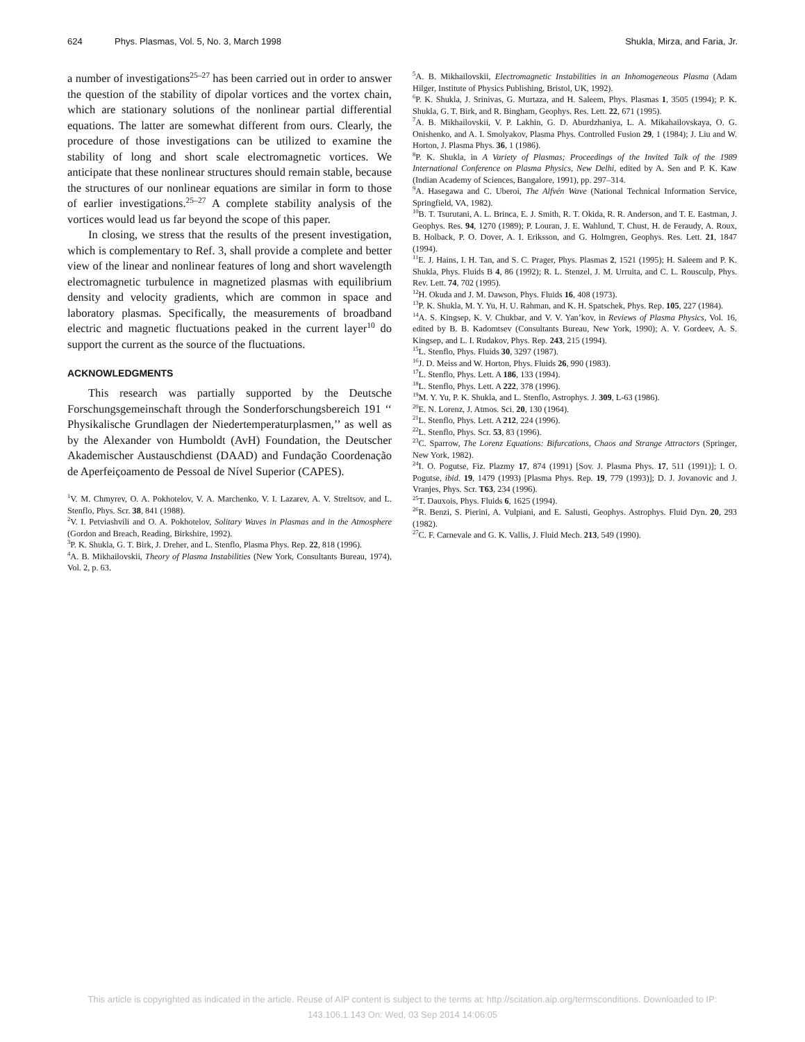624 Phys. Plasmas, Vol. 5, No. 3, March 1998 Shukla, Mirza, and Faria, Jr.
a number of investigations<sup>25–27</sup> has been carried out in order to answer the question of the stability of dipolar vortices and the vortex chain, which are stationary solutions of the nonlinear partial differential equations. The latter are somewhat different from ours. Clearly, the procedure of those investigations can be utilized to examine the stability of long and short scale electromagnetic vortices. We anticipate that these nonlinear structures should remain stable, because the structures of our nonlinear equations are similar in form to those of earlier investigations.<sup>25–27</sup> A complete stability analysis of the vortices would lead us far beyond the scope of this paper.
In closing, we stress that the results of the present investigation, which is complementary to Ref. 3, shall provide a complete and better view of the linear and nonlinear features of long and short wavelength electromagnetic turbulence in magnetized plasmas with equilibrium density and velocity gradients, which are common in space and laboratory plasmas. Specifically, the measurements of broadband electric and magnetic fluctuations peaked in the current layer<sup>10</sup> do support the current as the source of the fluctuations.
ACKNOWLEDGMENTS
This research was partially supported by the Deutsche Forschungsgemeinschaft through the Sonderforschungsbereich 191 ‘‘ Physikalische Grundlagen der Niedertemperaturplasmen,’’ as well as by the Alexander von Humboldt (AvH) Foundation, the Deutscher Akademischer Austauschdienst (DAAD) and Fundação Coordenação de Aperfeiçoamento de Pessoal de Nível Superior (CAPES).
<sup>1</sup> V. M. Chmyrev, O. A. Pokhotelov, V. A. Marchenko, V. I. Lazarev, A. V. Streltsov, and L. Stenflo, Phys. Scr. 38, 841 (1988).
<sup>2</sup> V. I. Petviashvili and O. A. Pokhotelov, Solitary Waves in Plasmas and in the Atmosphere (Gordon and Breach, Reading, Birkshire, 1992).
<sup>3</sup> P. K. Shukla, G. T. Birk, J. Dreher, and L. Stenflo, Plasma Phys. Rep. 22, 818 (1996).
<sup>4</sup> A. B. Mikhailovskii, Theory of Plasma Instabilities (New York, Consultants Bureau, 1974), Vol. 2, p. 63.
<sup>5</sup> A. B. Mikhailovskii, Electromagnetic Instabilities in an Inhomogeneous Plasma (Adam Hilger, Institute of Physics Publishing, Bristol, UK, 1992).
<sup>6</sup> P. K. Shukla, J. Srinivas, G. Murtaza, and H. Saleem, Phys. Plasmas 1, 3505 (1994); P. K. Shukla, G. T. Birk, and R. Bingham, Geophys. Res. Lett. 22, 671 (1995).
<sup>7</sup> A. B. Mikhailovskii, V. P. Lakhin, G. D. Aburdzhaniya, L. A. Mikahailovskaya, O. G. Onishenko, and A. I. Smolyakov, Plasma Phys. Controlled Fusion 29, 1 (1984); J. Liu and W. Horton, J. Plasma Phys. 36, 1 (1986).
<sup>8</sup> P. K. Shukla, in A Variety of Plasmas; Proceedings of the Invited Talk of the 1989 International Conference on Plasma Physics, New Delhi, edited by A. Sen and P. K. Kaw (Indian Academy of Sciences, Bangalore, 1991), pp. 297–314.
<sup>9</sup> A. Hasegawa and C. Uberoi, The Alfvén Wave (National Technical Information Service, Springfield, VA, 1982).
<sup>10</sup>B. T. Tsurutani, A. L. Brinca, E. J. Smith, R. T. Okida, R. R. Anderson, and T. E. Eastman, J. Geophys. Res. 94, 1270 (1989); P. Louran, J. E. Wahlund, T. Chust, H. de Feraudy, A. Roux, B. Holback, P. O. Dover, A. I. Eriksson, and G. Holmgren, Geophys. Res. Lett. 21, 1847 (1994).
<sup>11</sup> E. J. Hains, I. H. Tan, and S. C. Prager, Phys. Plasmas 2, 1521 (1995); H. Saleem and P. K. Shukla, Phys. Fluids B 4, 86 (1992); R. L. Stenzel, J. M. Urruita, and C. L. Rousculp, Phys. Rev. Lett. 74, 702 (1995).
<sup>12</sup>H. Okuda and J. M. Dawson, Phys. Fluids 16, 408 (1973).
<sup>13</sup> P. K. Shukla, M. Y. Yu, H. U. Rahman, and K. H. Spatschek, Phys. Rep. 105, 227 (1984).
<sup>14</sup> A. S. Kingsep, K. V. Chukbar, and V. V. Yan’kov, in Reviews of Plasma Physics, Vol. 16, edited by B. B. Kadomtsev (Consultants Bureau, New York, 1990); A. V. Gordeev, A. S. Kingsep, and L. I. Rudakov, Phys. Rep. 243, 215 (1994).
<sup>15</sup> L. Stenflo, Phys. Fluids 30, 3297 (1987).
<sup>16</sup> J. D. Meiss and W. Horton, Phys. Fluids 26, 990 (1983).
<sup>17</sup> L. Stenflo, Phys. Lett. A 186, 133 (1994).
<sup>18</sup> L. Stenflo, Phys. Lett. A 222, 378 (1996).
<sup>19</sup> M. Y. Yu, P. K. Shukla, and L. Stenflo, Astrophys. J. 309, L-63 (1986).
<sup>20</sup> E. N. Lorenz, J. Atmos. Sci. 20, 130 (1964).
<sup>21</sup> L. Stenflo, Phys. Lett. A 212, 224 (1996).
<sup>22</sup> L. Stenflo, Phys. Scr. 53, 83 (1996).
<sup>23</sup>C. Sparrow, The Lorenz Equations: Bifurcations, Chaos and Strange Attractors (Springer, New York, 1982).
<sup>24</sup> I. O. Pogutse, Fiz. Plazmy 17, 874 (1991) [Sov. J. Plasma Phys. 17, 511 (1991)]; I. O. Pogutse, ibid. 19, 1479 (1993) [Plasma Phys. Rep. 19, 779 (1993)]; D. J. Jovanovic and J. Vranjes, Phys. Scr. T63, 234 (1996).
<sup>25</sup> T. Dauxois, Phys. Fluids 6, 1625 (1994).
<sup>26</sup> R. Benzi, S. Pierini, A. Vulpiani, and E. Salusti, Geophys. Astrophys. Fluid Dyn. 20, 293 (1982).
<sup>27</sup>C. F. Carnevale and G. K. Vallis, J. Fluid Mech. 213, 549 (1990).
This article is copyrighted as indicated in the article. Reuse of AIP content is subject to the terms at: http://scitation.aip.org/termsconditions. Downloaded to IP:
143.106.1.143 On: Wed, 03 Sep 2014 14:06:05